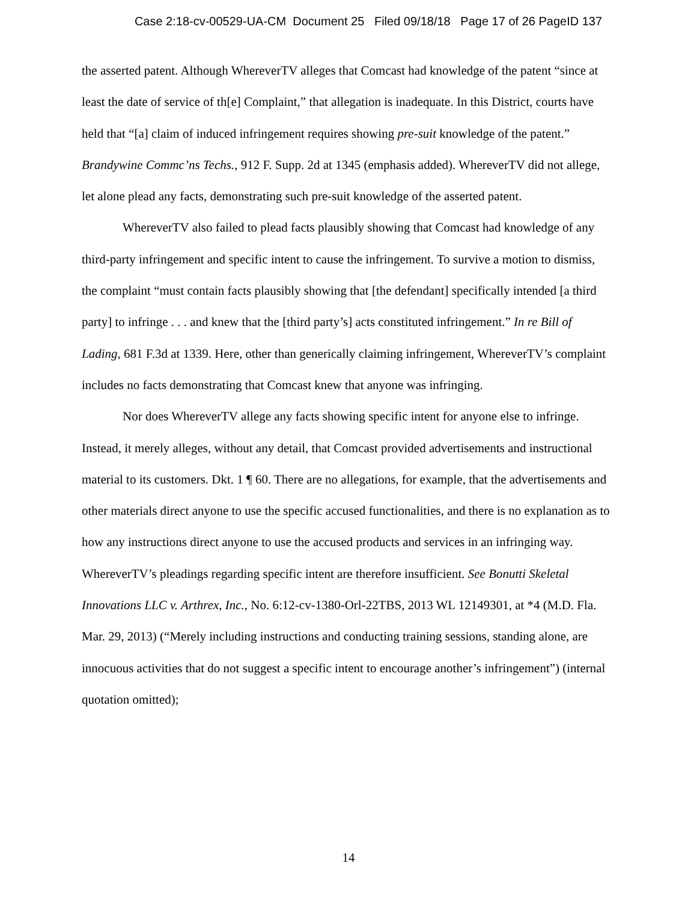Case 2:18-cv-00529-UA-CM Document 25 Filed 09/18/18 Page 17 of 26 PageID 137
the asserted patent. Although WhereverTV alleges that Comcast had knowledge of the patent “since at least the date of service of th[e] Complaint,” that allegation is inadequate. In this District, courts have held that “[a] claim of induced infringement requires showing pre-suit knowledge of the patent.” Brandywine Commc’ns Techs., 912 F. Supp. 2d at 1345 (emphasis added). WhereverTV did not allege, let alone plead any facts, demonstrating such pre-suit knowledge of the asserted patent.
WhereverTV also failed to plead facts plausibly showing that Comcast had knowledge of any third-party infringement and specific intent to cause the infringement. To survive a motion to dismiss, the complaint “must contain facts plausibly showing that [the defendant] specifically intended [a third party] to infringe . . . and knew that the [third party’s] acts constituted infringement.” In re Bill of Lading, 681 F.3d at 1339. Here, other than generically claiming infringement, WhereverTV’s complaint includes no facts demonstrating that Comcast knew that anyone was infringing.
Nor does WhereverTV allege any facts showing specific intent for anyone else to infringe. Instead, it merely alleges, without any detail, that Comcast provided advertisements and instructional material to its customers. Dkt. 1 ¶ 60. There are no allegations, for example, that the advertisements and other materials direct anyone to use the specific accused functionalities, and there is no explanation as to how any instructions direct anyone to use the accused products and services in an infringing way. WhereverTV’s pleadings regarding specific intent are therefore insufficient. See Bonutti Skeletal Innovations LLC v. Arthrex, Inc., No. 6:12-cv-1380-Orl-22TBS, 2013 WL 12149301, at *4 (M.D. Fla. Mar. 29, 2013) (“Merely including instructions and conducting training sessions, standing alone, are innocuous activities that do not suggest a specific intent to encourage another’s infringement”) (internal quotation omitted);
14